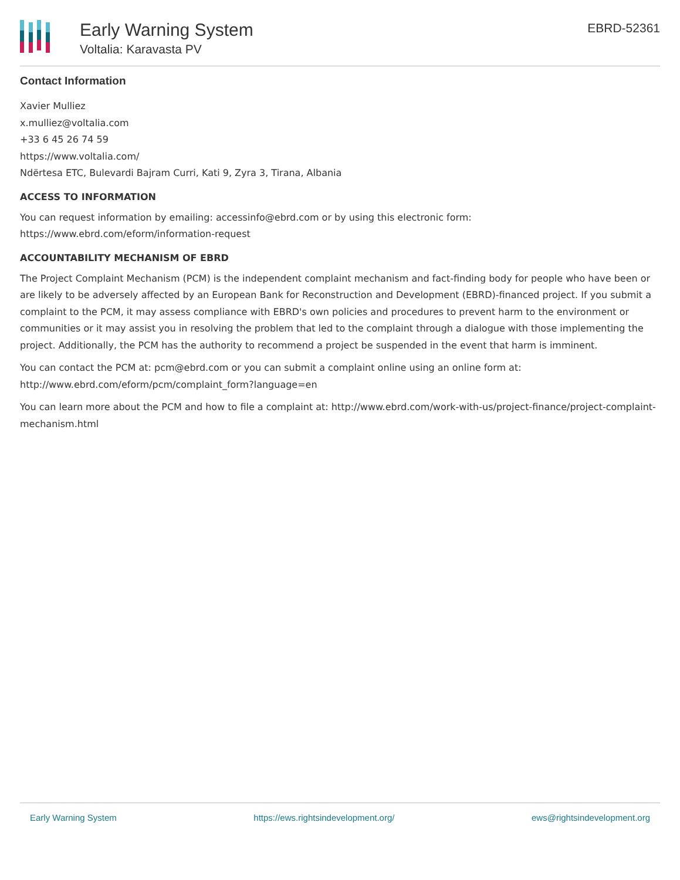Early Warning System
Voltalia: Karavasta PV
EBRD-52361
Contact Information
Xavier Mulliez
x.mulliez@voltalia.com
+33 6 45 26 74 59
https://www.voltalia.com/
Ndërtesa ETC, Bulevardi Bajram Curri, Kati 9, Zyra 3, Tirana, Albania
ACCESS TO INFORMATION
You can request information by emailing: accessinfo@ebrd.com or by using this electronic form: https://www.ebrd.com/eform/information-request
ACCOUNTABILITY MECHANISM OF EBRD
The Project Complaint Mechanism (PCM) is the independent complaint mechanism and fact-finding body for people who have been or are likely to be adversely affected by an European Bank for Reconstruction and Development (EBRD)-financed project. If you submit a complaint to the PCM, it may assess compliance with EBRD's own policies and procedures to prevent harm to the environment or communities or it may assist you in resolving the problem that led to the complaint through a dialogue with those implementing the project. Additionally, the PCM has the authority to recommend a project be suspended in the event that harm is imminent.
You can contact the PCM at: pcm@ebrd.com or you can submit a complaint online using an online form at: http://www.ebrd.com/eform/pcm/complaint_form?language=en
You can learn more about the PCM and how to file a complaint at: http://www.ebrd.com/work-with-us/project-finance/project-complaint-mechanism.html
Early Warning System https://ews.rightsindevelopment.org/ ews@rightsindevelopment.org